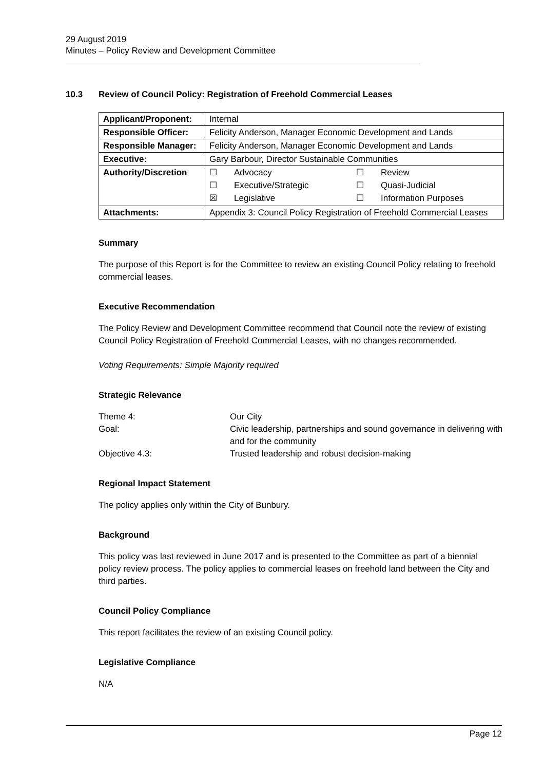29 August 2019
Minutes – Policy Review and Development Committee
10.3 Review of Council Policy: Registration of Freehold Commercial Leases
| Applicant/Proponent: | Internal |
| Responsible Officer: | Felicity Anderson, Manager Economic Development and Lands |
| Responsible Manager: | Felicity Anderson, Manager Economic Development and Lands |
| Executive: | Gary Barbour, Director Sustainable Communities |
| Authority/Discretion | / ☐ / Advocacy / ☐ / Review / / ☐ / Executive/Strategic / ☐ / Quasi-Judicial / / ☒ / Legislative / ☐ / Information Purposes / |
| Attachments: | Appendix 3: Council Policy Registration of Freehold Commercial Leases |
Summary
The purpose of this Report is for the Committee to review an existing Council Policy relating to freehold commercial leases.
Executive Recommendation
The Policy Review and Development Committee recommend that Council note the review of existing Council Policy Registration of Freehold Commercial Leases, with no changes recommended.
Voting Requirements: Simple Majority required
Strategic Relevance
| Theme 4: | Our City |
| Goal: | Civic leadership, partnerships and sound governance in delivering with and for the community |
| Objective 4.3: | Trusted leadership and robust decision-making |
Regional Impact Statement
The policy applies only within the City of Bunbury.
Background
This policy was last reviewed in June 2017 and is presented to the Committee as part of a biennial policy review process. The policy applies to commercial leases on freehold land between the City and third parties.
Council Policy Compliance
This report facilitates the review of an existing Council policy.
Legislative Compliance
N/A
Page 12